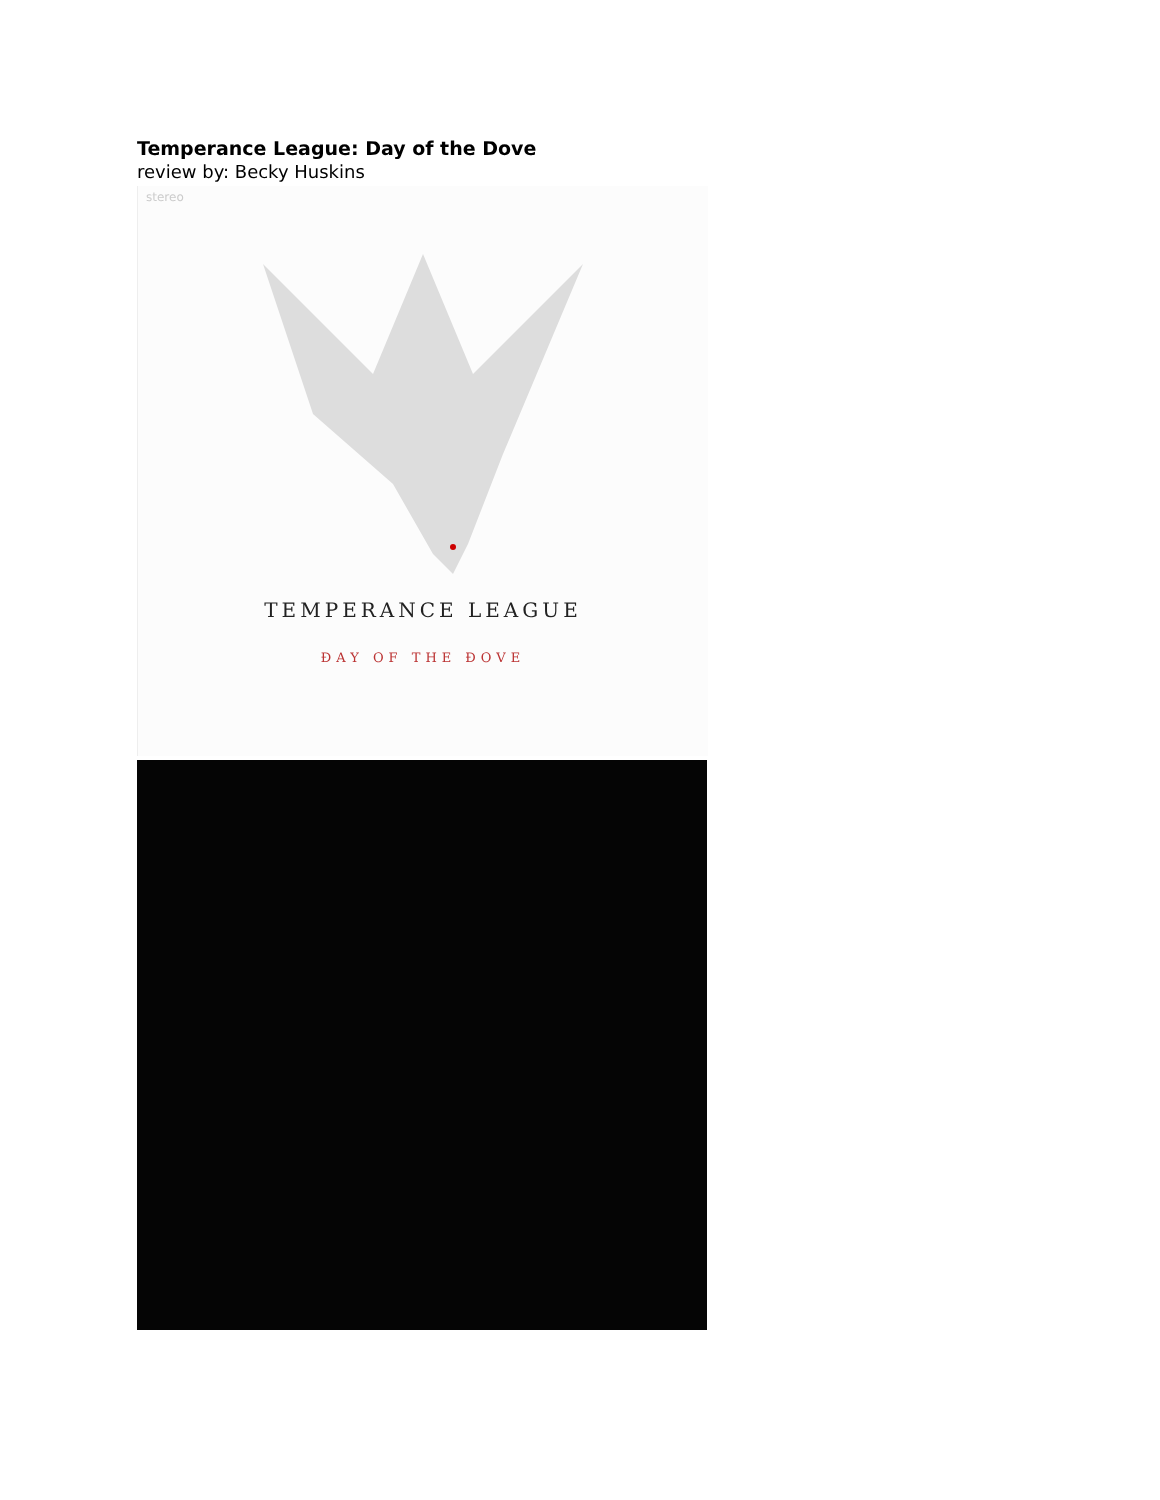Temperance League: Day of the Dove
review by: Becky Huskins
stereo
TEMPERANCE LEAGUE
ĐAY OF THE ĐOVE